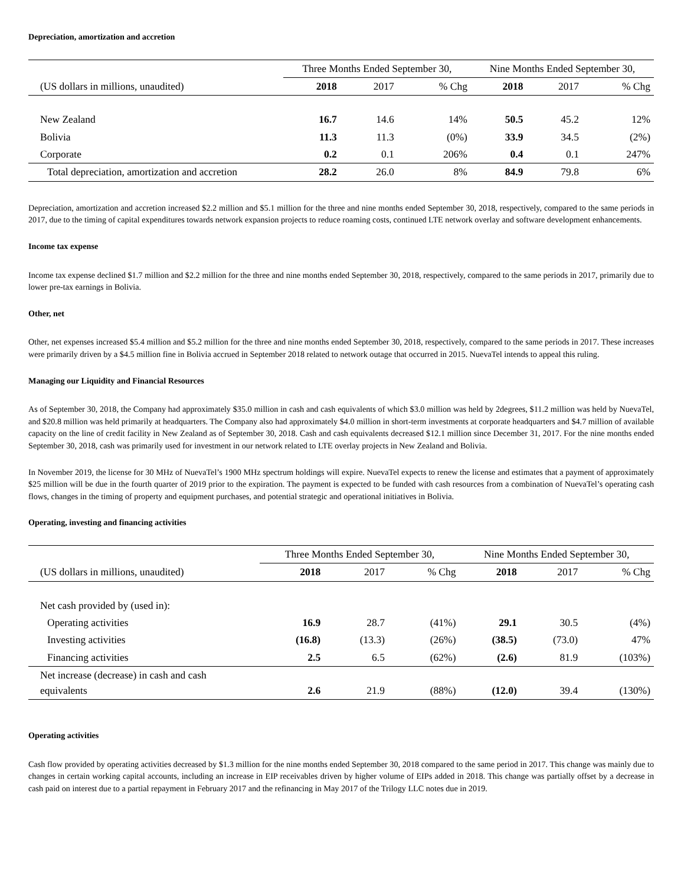Depreciation, amortization and accretion
| | Three Months Ended September 30, | | | Nine Months Ended September 30, | | |
| --- | --- | --- | --- | --- | --- | --- |
| (US dollars in millions, unaudited) | 2018 | 2017 | % Chg | 2018 | 2017 | % Chg |
| New Zealand | 16.7 | 14.6 | 14% | 50.5 | 45.2 | 12% |
| Bolivia | 11.3 | 11.3 | (0%) | 33.9 | 34.5 | (2%) |
| Corporate | 0.2 | 0.1 | 206% | 0.4 | 0.1 | 247% |
| Total depreciation, amortization and accretion | 28.2 | 26.0 | 8% | 84.9 | 79.8 | 6% |
Depreciation, amortization and accretion increased $2.2 million and $5.1 million for the three and nine months ended September 30, 2018, respectively, compared to the same periods in 2017, due to the timing of capital expenditures towards network expansion projects to reduce roaming costs, continued LTE network overlay and software development enhancements.
Income tax expense
Income tax expense declined $1.7 million and $2.2 million for the three and nine months ended September 30, 2018, respectively, compared to the same periods in 2017, primarily due to lower pre-tax earnings in Bolivia.
Other, net
Other, net expenses increased $5.4 million and $5.2 million for the three and nine months ended September 30, 2018, respectively, compared to the same periods in 2017. These increases were primarily driven by a $4.5 million fine in Bolivia accrued in September 2018 related to network outage that occurred in 2015. NuevaTel intends to appeal this ruling.
Managing our Liquidity and Financial Resources
As of September 30, 2018, the Company had approximately $35.0 million in cash and cash equivalents of which $3.0 million was held by 2degrees, $11.2 million was held by NuevaTel, and $20.8 million was held primarily at headquarters. The Company also had approximately $4.0 million in short-term investments at corporate headquarters and $4.7 million of available capacity on the line of credit facility in New Zealand as of September 30, 2018. Cash and cash equivalents decreased $12.1 million since December 31, 2017. For the nine months ended September 30, 2018, cash was primarily used for investment in our network related to LTE overlay projects in New Zealand and Bolivia.
In November 2019, the license for 30 MHz of NuevaTel’s 1900 MHz spectrum holdings will expire. NuevaTel expects to renew the license and estimates that a payment of approximately $25 million will be due in the fourth quarter of 2019 prior to the expiration. The payment is expected to be funded with cash resources from a combination of NuevaTel’s operating cash flows, changes in the timing of property and equipment purchases, and potential strategic and operational initiatives in Bolivia.
Operating, investing and financing activities
| | Three Months Ended September 30, | | | Nine Months Ended September 30, | | |
| --- | --- | --- | --- | --- | --- | --- |
| (US dollars in millions, unaudited) | 2018 | 2017 | % Chg | 2018 | 2017 | % Chg |
| Net cash provided by (used in): | | | | | | |
| Operating activities | 16.9 | 28.7 | (41%) | 29.1 | 30.5 | (4%) |
| Investing activities | (16.8) | (13.3) | (26%) | (38.5) | (73.0) | 47% |
| Financing activities | 2.5 | 6.5 | (62%) | (2.6) | 81.9 | (103%) |
| Net increase (decrease) in cash and cash equivalents | 2.6 | 21.9 | (88%) | (12.0) | 39.4 | (130%) |
Operating activities
Cash flow provided by operating activities decreased by $1.3 million for the nine months ended September 30, 2018 compared to the same period in 2017. This change was mainly due to changes in certain working capital accounts, including an increase in EIP receivables driven by higher volume of EIPs added in 2018. This change was partially offset by a decrease in cash paid on interest due to a partial repayment in February 2017 and the refinancing in May 2017 of the Trilogy LLC notes due in 2019.